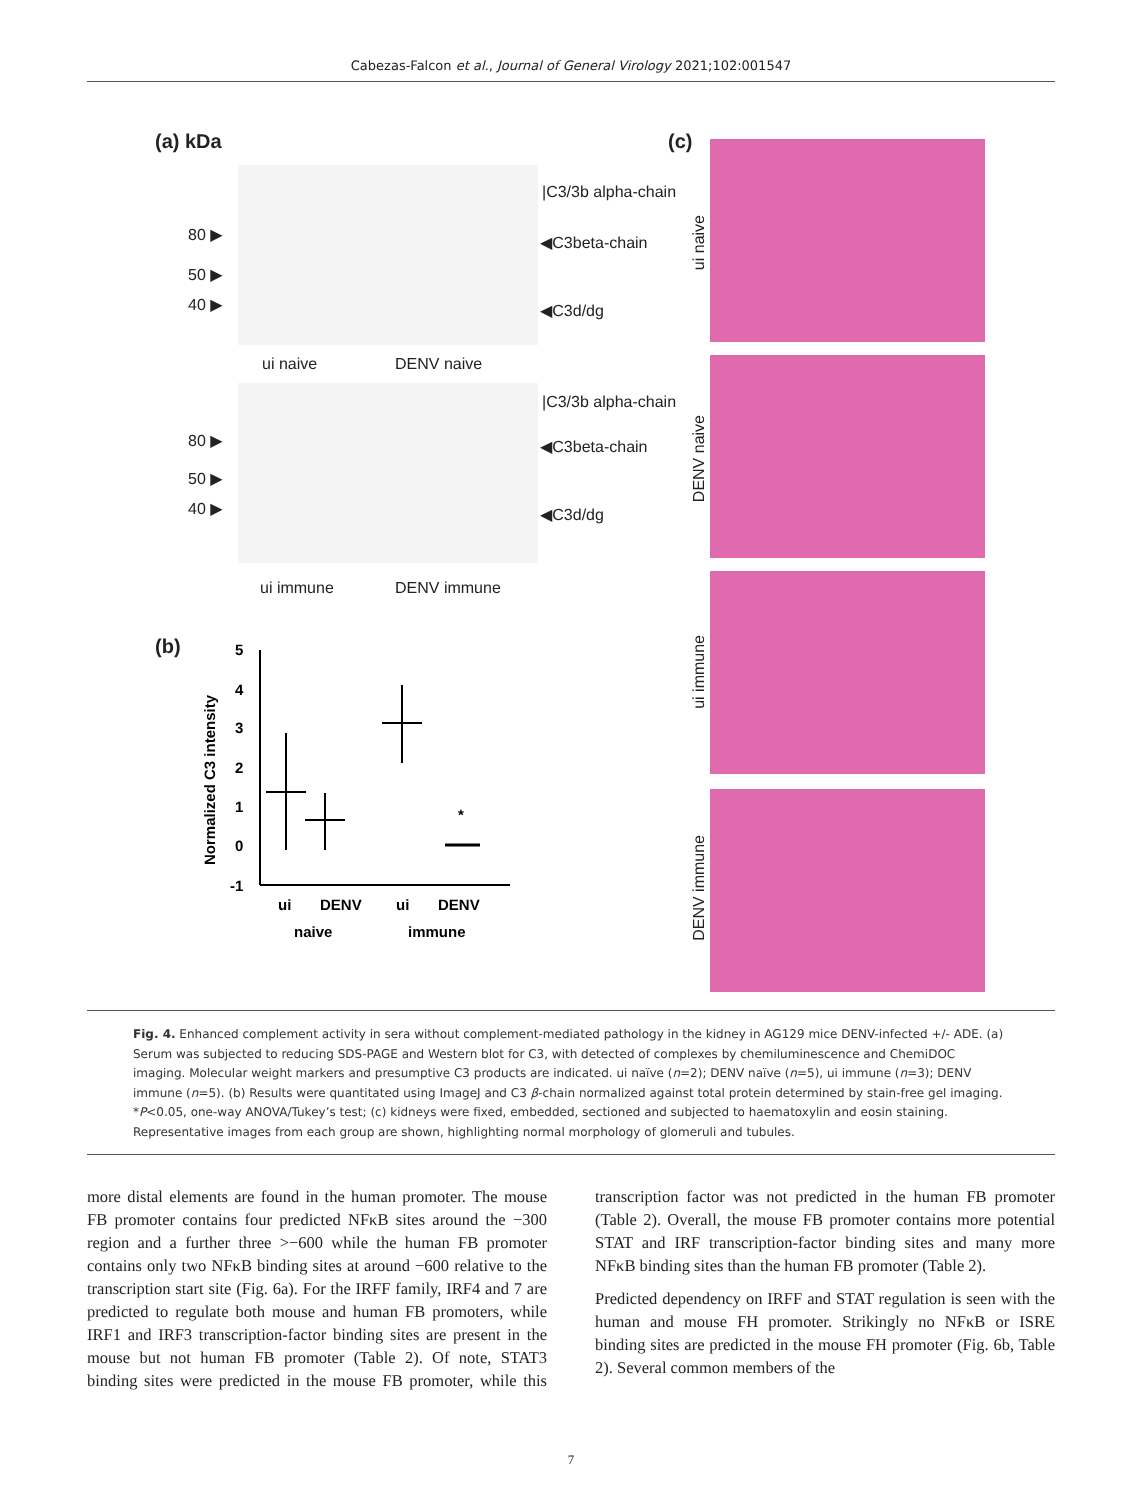Cabezas-Falcon et al., Journal of General Virology 2021;102:001547
(a) kDa
80 ▶
50 ▶
40 ▶
|C3/3b alpha-chain
◀C3beta-chain
◀C3d/dg
ui naive DENV naive
80 ▶
50 ▶
40 ▶
|C3/3b alpha-chain
◀C3beta-chain
◀C3d/dg
ui immune DENV immune
(b)
Normalized C3 intensity
5
4
3
2
1
0
-1
ui
DENV
ui
DENV
naive
immune
*
(c)
ui naive
DENV naive
ui immune
DENV immune
Fig. 4. Enhanced complement activity in sera without complement-mediated pathology in the kidney in AG129 mice DENV-infected +/- ADE. (a) Serum was subjected to reducing SDS-PAGE and Western blot for C3, with detected of complexes by chemiluminescence and ChemiDOC imaging. Molecular weight markers and presumptive C3 products are indicated. ui naïve (n=2); DENV naïve (n=5), ui immune (n=3); DENV immune (n=5). (b) Results were quantitated using ImageJ and C3 β-chain normalized against total protein determined by stain-free gel imaging. *P<0.05, one-way ANOVA/Tukey’s test; (c) kidneys were fixed, embedded, sectioned and subjected to haematoxylin and eosin staining. Representative images from each group are shown, highlighting normal morphology of glomeruli and tubules.
more distal elements are found in the human promoter. The mouse FB promoter contains four predicted NFκB sites around the −300 region and a further three >−600 while the human FB promoter contains only two NFκB binding sites at around −600 relative to the transcription start site (Fig. 6a). For the IRFF family, IRF4 and 7 are predicted to regulate both mouse and human FB promoters, while IRF1 and IRF3 transcription-factor binding sites are present in the mouse but not human FB promoter (Table 2). Of note, STAT3 binding sites were predicted in the mouse FB promoter, while this transcription factor was not predicted in the human FB promoter (Table 2). Overall, the mouse FB promoter contains more potential STAT and IRF transcription-factor binding sites and many more NFκB binding sites than the human FB promoter (Table 2).
Predicted dependency on IRFF and STAT regulation is seen with the human and mouse FH promoter. Strikingly no NFκB or ISRE binding sites are predicted in the mouse FH promoter (Fig. 6b, Table 2). Several common members of the
7